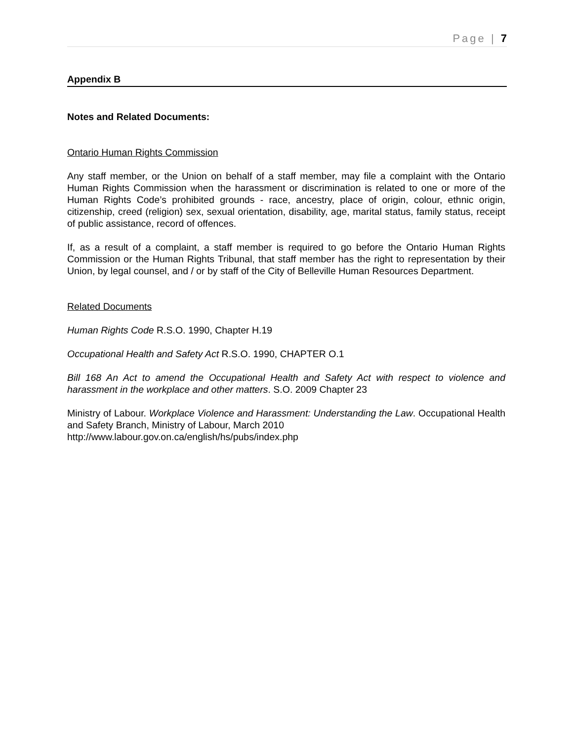Page | 7
Appendix B
Notes and Related Documents:
Ontario Human Rights Commission
Any staff member, or the Union on behalf of a staff member, may file a complaint with the Ontario Human Rights Commission when the harassment or discrimination is related to one or more of the Human Rights Code’s prohibited grounds - race, ancestry, place of origin, colour, ethnic origin, citizenship, creed (religion) sex, sexual orientation, disability, age, marital status, family status, receipt of public assistance, record of offences.
If, as a result of a complaint, a staff member is required to go before the Ontario Human Rights Commission or the Human Rights Tribunal, that staff member has the right to representation by their Union, by legal counsel, and / or by staff of the City of Belleville Human Resources Department.
Related Documents
Human Rights Code R.S.O. 1990, Chapter H.19
Occupational Health and Safety Act R.S.O. 1990, CHAPTER O.1
Bill 168 An Act to amend the Occupational Health and Safety Act with respect to violence and harassment in the workplace and other matters. S.O. 2009 Chapter 23
Ministry of Labour. Workplace Violence and Harassment: Understanding the Law. Occupational Health and Safety Branch, Ministry of Labour, March 2010
http://www.labour.gov.on.ca/english/hs/pubs/index.php